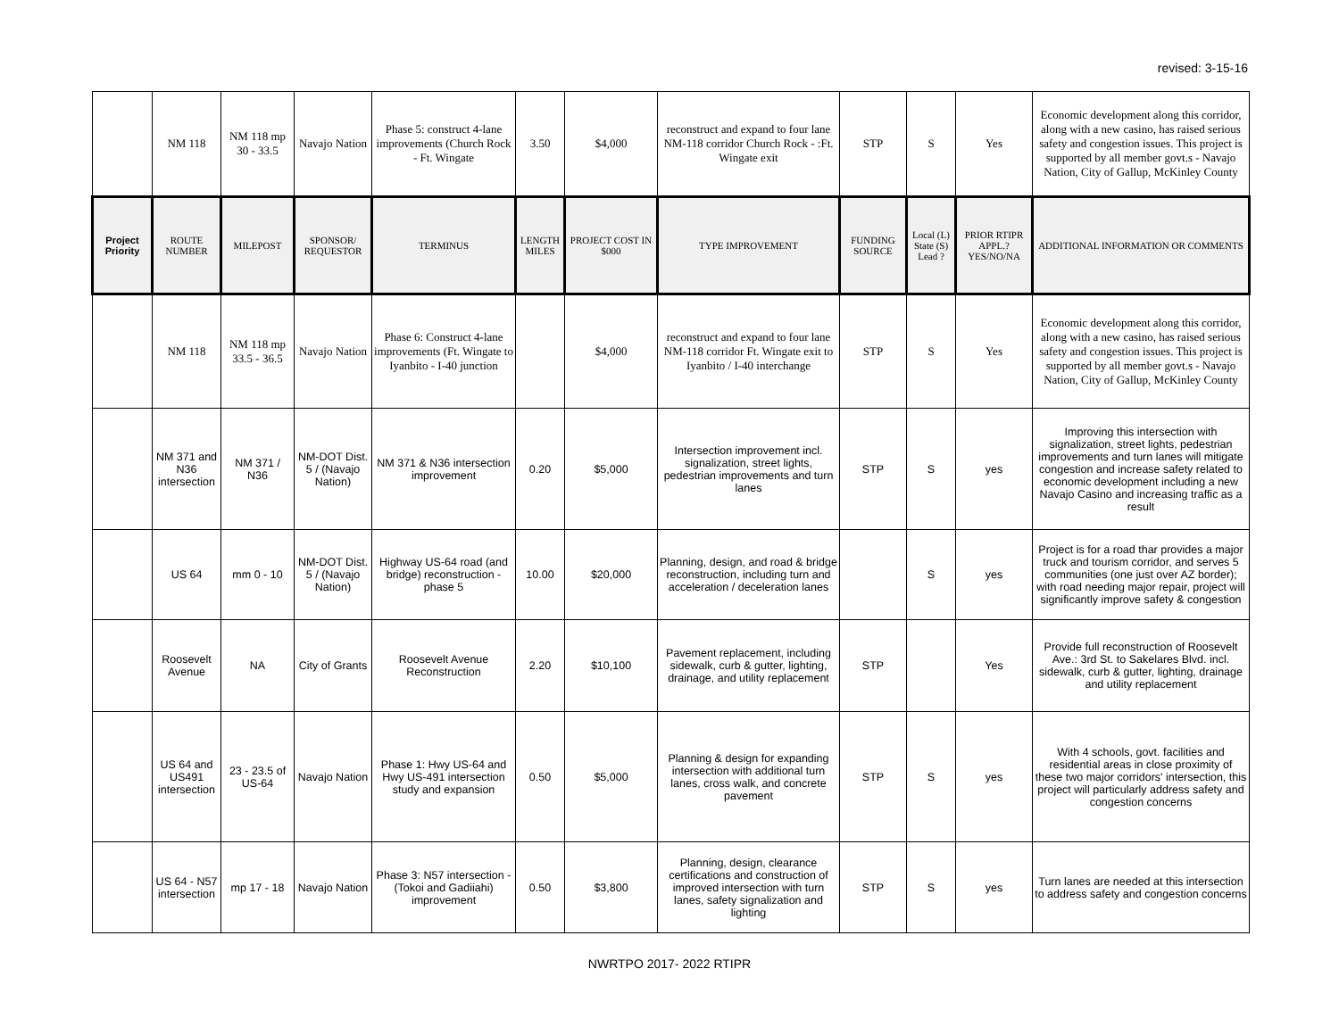revised: 3-15-16
| | NM 118 | NM 118 mp 30 - 33.5 | Navajo Nation | Phase 5: construct 4-lane improvements (Church Rock - Ft. Wingate | 3.50 | $4,000 | reconstruct and expand to four lane NM-118 corridor Church Rock - :Ft. Wingate exit | STP | S | Yes | Economic development along this corridor, along with a new casino, has raised serious safety and congestion issues. This project is supported by all member govt.s - Navajo Nation, City of Gallup, McKinley County |
| Project Priority | ROUTE NUMBER | MILEPOST | SPONSOR/ REQUESTOR | TERMINUS | LENGTH MILES | PROJECT COST IN $000 | TYPE IMPROVEMENT | FUNDING SOURCE | Local (L) State (S) Lead ? | PRIOR RTIPR APPL.? YES/NO/NA | ADDITIONAL INFORMATION OR COMMENTS |
| | NM 118 | NM 118 mp 33.5 - 36.5 | Navajo Nation | Phase 6: Construct 4-lane improvements (Ft. Wingate to Iyanbito - I-40 junction | | $4,000 | reconstruct and expand to four lane NM-118 corridor Ft. Wingate exit to Iyanbito / I-40 interchange | STP | S | Yes | Economic development along this corridor, along with a new casino, has raised serious safety and congestion issues. This project is supported by all member govt.s - Navajo Nation, City of Gallup, McKinley County |
| | NM 371 and N36 intersection | NM 371 / N36 | NM-DOT Dist. 5 / (Navajo Nation) | NM 371 & N36 intersection improvement | 0.20 | $5,000 | Intersection improvement incl. signalization, street lights, pedestrian improvements and turn lanes | STP | S | yes | Improving this intersection with signalization, street lights, pedestrian improvements and turn lanes will mitigate congestion and increase safety related to economic development including a new Navajo Casino and increasing traffic as a result |
| | US 64 | mm 0 - 10 | NM-DOT Dist. 5 / (Navajo Nation) | Highway US-64 road (and bridge) reconstruction - phase 5 | 10.00 | $20,000 | Planning, design, and road & bridge reconstruction, including turn and acceleration / deceleration lanes | | S | yes | Project is for a road thar provides a major truck and tourism corridor, and serves 5 communities (one just over AZ border); with road needing major repair, project will significantly improve safety & congestion |
| | Roosevelt Avenue | NA | City of Grants | Roosevelt Avenue Reconstruction | 2.20 | $10,100 | Pavement replacement, including sidewalk, curb & gutter, lighting, drainage, and utility replacement | STP | | Yes | Provide full reconstruction of Roosevelt Ave.: 3rd St. to Sakelares Blvd. incl. sidewalk, curb & gutter, lighting, drainage and utility replacement |
| | US 64 and US491 intersection | 23 - 23.5 of US-64 | Navajo Nation | Phase 1: Hwy US-64 and Hwy US-491 intersection study and expansion | 0.50 | $5,000 | Planning & design for expanding intersection with additional turn lanes, cross walk, and concrete pavement | STP | S | yes | With 4 schools, govt. facilities and residential areas in close proximity of these two major corridors' intersection, this project will particularly address safety and congestion concerns |
| | US 64 - N57 intersection | mp 17 - 18 | Navajo Nation | Phase 3: N57 intersection - (Tokoi and Gadiiahi) improvement | 0.50 | $3,800 | Planning, design, clearance certifications and construction of improved intersection with turn lanes, safety signalization and lighting | STP | S | yes | Turn lanes are needed at this intersection to address safety and congestion concerns |
NWRTPO 2017- 2022 RTIPR